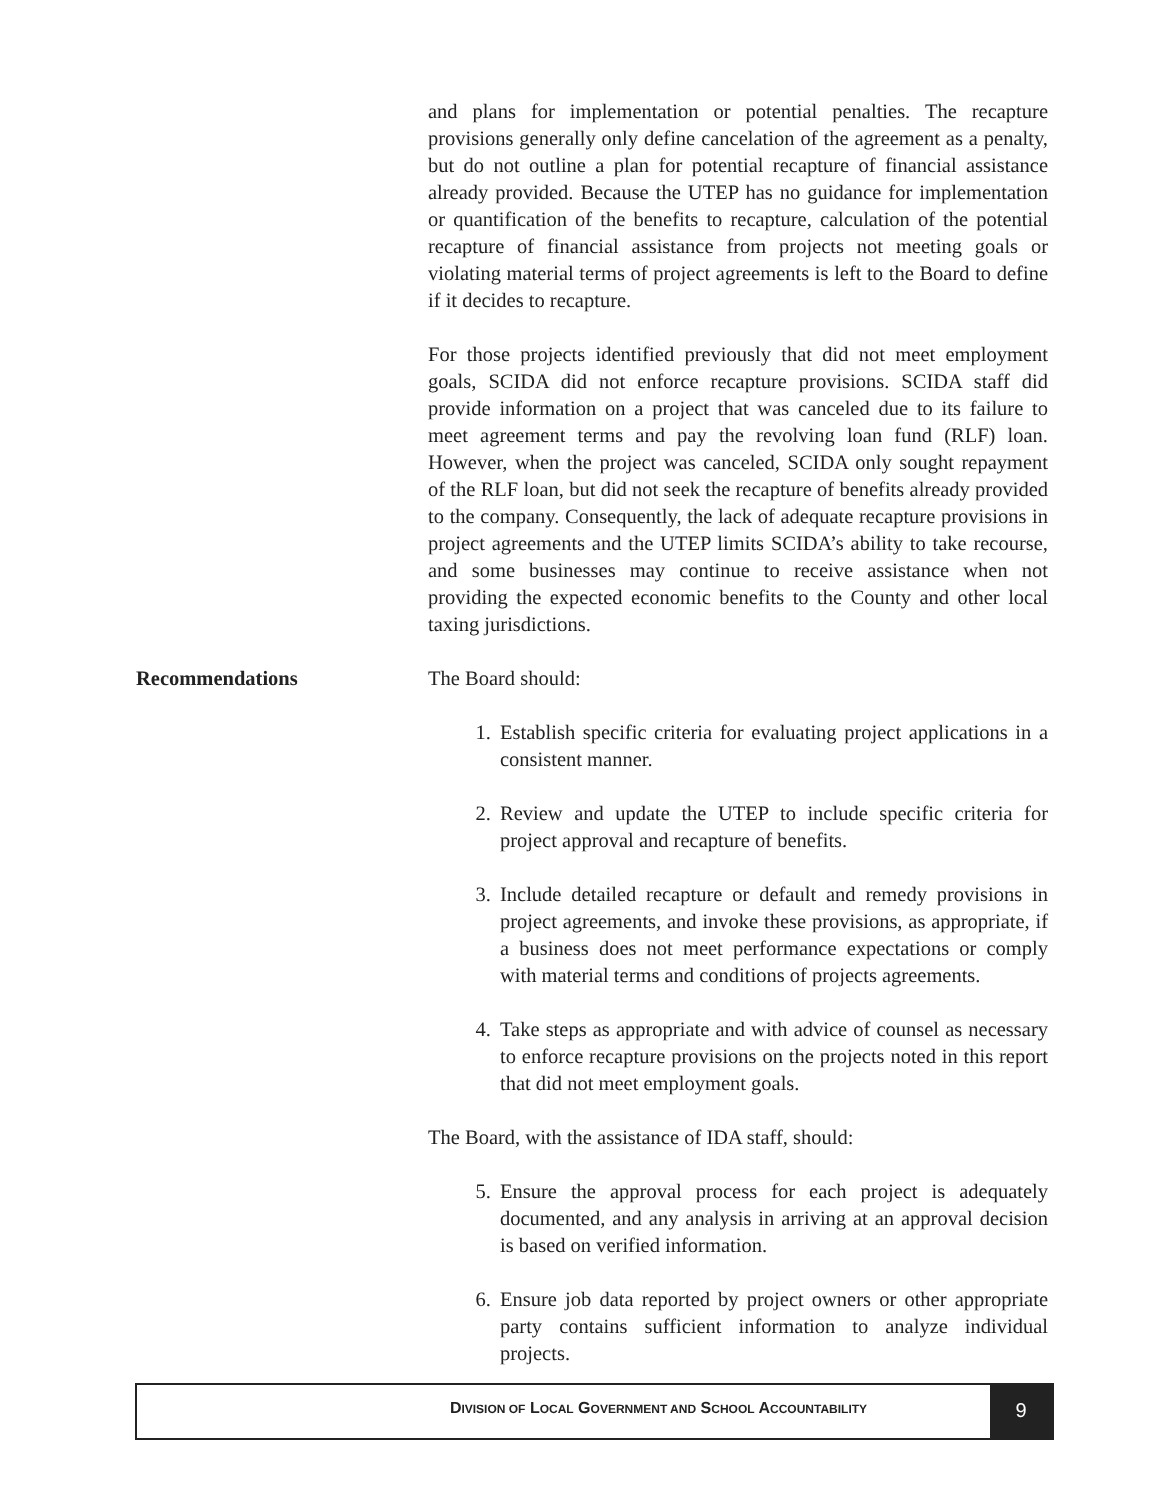and plans for implementation or potential penalties. The recapture provisions generally only define cancelation of the agreement as a penalty, but do not outline a plan for potential recapture of financial assistance already provided. Because the UTEP has no guidance for implementation or quantification of the benefits to recapture, calculation of the potential recapture of financial assistance from projects not meeting goals or violating material terms of project agreements is left to the Board to define if it decides to recapture.
For those projects identified previously that did not meet employment goals, SCIDA did not enforce recapture provisions. SCIDA staff did provide information on a project that was canceled due to its failure to meet agreement terms and pay the revolving loan fund (RLF) loan. However, when the project was canceled, SCIDA only sought repayment of the RLF loan, but did not seek the recapture of benefits already provided to the company. Consequently, the lack of adequate recapture provisions in project agreements and the UTEP limits SCIDA’s ability to take recourse, and some businesses may continue to receive assistance when not providing the expected economic benefits to the County and other local taxing jurisdictions.
Recommendations
The Board should:
1. Establish specific criteria for evaluating project applications in a consistent manner.
2. Review and update the UTEP to include specific criteria for project approval and recapture of benefits.
3. Include detailed recapture or default and remedy provisions in project agreements, and invoke these provisions, as appropriate, if a business does not meet performance expectations or comply with material terms and conditions of projects agreements.
4. Take steps as appropriate and with advice of counsel as necessary to enforce recapture provisions on the projects noted in this report that did not meet employment goals.
The Board, with the assistance of IDA staff, should:
5. Ensure the approval process for each project is adequately documented, and any analysis in arriving at an approval decision is based on verified information.
6. Ensure job data reported by project owners or other appropriate party contains sufficient information to analyze individual projects.
DIVISION OF LOCAL GOVERNMENT AND SCHOOL ACCOUNTABILITY
9